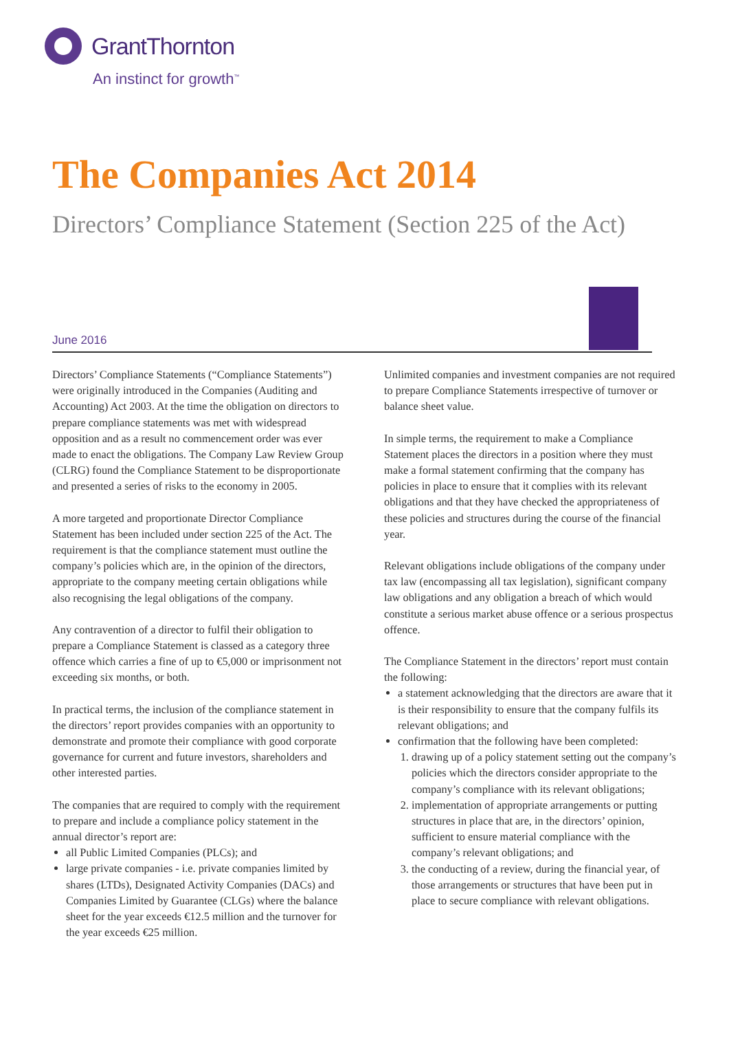GrantThornton
An instinct for growth<sup>™</sup>
The Companies Act 2014
Directors’ Compliance Statement (Section 225 of the Act)
June 2016
Directors’ Compliance Statements (“Compliance Statements”) were originally introduced in the Companies (Auditing and Accounting) Act 2003. At the time the obligation on directors to prepare compliance statements was met with widespread opposition and as a result no commencement order was ever made to enact the obligations. The Company Law Review Group (CLRG) found the Compliance Statement to be disproportionate and presented a series of risks to the economy in 2005.
A more targeted and proportionate Director Compliance Statement has been included under section 225 of the Act. The requirement is that the compliance statement must outline the company’s policies which are, in the opinion of the directors, appropriate to the company meeting certain obligations while also recognising the legal obligations of the company.
Any contravention of a director to fulfil their obligation to prepare a Compliance Statement is classed as a category three offence which carries a fine of up to €5,000 or imprisonment not exceeding six months, or both.
In practical terms, the inclusion of the compliance statement in the directors’ report provides companies with an opportunity to demonstrate and promote their compliance with good corporate governance for current and future investors, shareholders and other interested parties.
The companies that are required to comply with the requirement to prepare and include a compliance policy statement in the annual director’s report are:
all Public Limited Companies (PLCs); and
large private companies - i.e. private companies limited by shares (LTDs), Designated Activity Companies (DACs) and Companies Limited by Guarantee (CLGs) where the balance sheet for the year exceeds €12.5 million and the turnover for the year exceeds €25 million.
Unlimited companies and investment companies are not required to prepare Compliance Statements irrespective of turnover or balance sheet value.
In simple terms, the requirement to make a Compliance Statement places the directors in a position where they must make a formal statement confirming that the company has policies in place to ensure that it complies with its relevant obligations and that they have checked the appropriateness of these policies and structures during the course of the financial year.
Relevant obligations include obligations of the company under tax law (encompassing all tax legislation), significant company law obligations and any obligation a breach of which would constitute a serious market abuse offence or a serious prospectus offence.
The Compliance Statement in the directors’ report must contain the following:
a statement acknowledging that the directors are aware that it is their responsibility to ensure that the company fulfils its relevant obligations; and
confirmation that the following have been completed:
1. drawing up of a policy statement setting out the company’s policies which the directors consider appropriate to the company’s compliance with its relevant obligations;
2. implementation of appropriate arrangements or putting structures in place that are, in the directors’ opinion, sufficient to ensure material compliance with the company’s relevant obligations; and
3. the conducting of a review, during the financial year, of those arrangements or structures that have been put in place to secure compliance with relevant obligations.